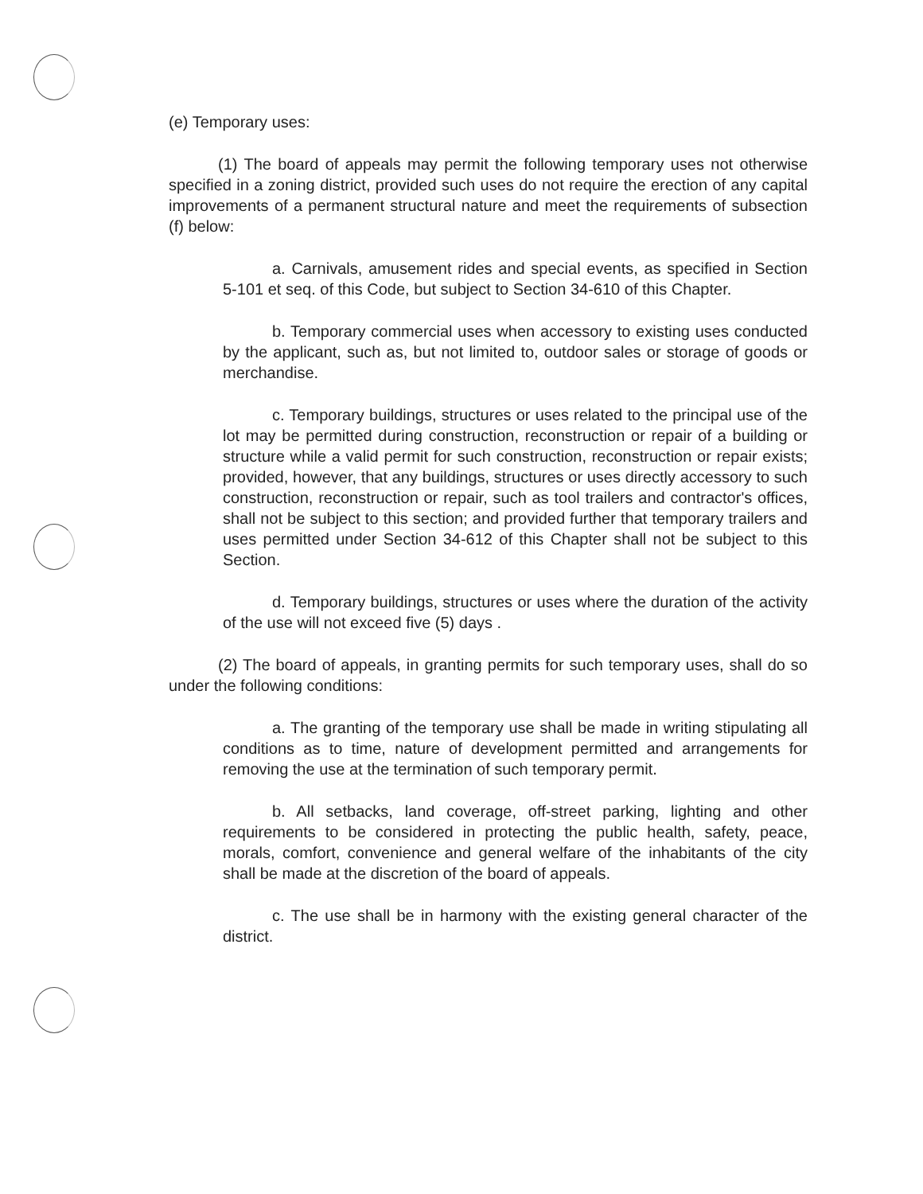(e) Temporary uses:
(1) The board of appeals may permit the following temporary uses not otherwise specified in a zoning district, provided such uses do not require the erection of any capital improvements of a permanent structural nature and meet the requirements of subsection (f) below:
a. Carnivals, amusement rides and special events, as specified in Section 5-101 et seq. of this Code, but subject to Section 34-610 of this Chapter.
b. Temporary commercial uses when accessory to existing uses conducted by the applicant, such as, but not limited to, outdoor sales or storage of goods or merchandise.
c. Temporary buildings, structures or uses related to the principal use of the lot may be permitted during construction, reconstruction or repair of a building or structure while a valid permit for such construction, reconstruction or repair exists; provided, however, that any buildings, structures or uses directly accessory to such construction, reconstruction or repair, such as tool trailers and contractor's offices, shall not be subject to this section; and provided further that temporary trailers and uses permitted under Section 34-612 of this Chapter shall not be subject to this Section.
d. Temporary buildings, structures or uses where the duration of the activity of the use will not exceed five (5) days .
(2) The board of appeals, in granting permits for such temporary uses, shall do so under the following conditions:
a. The granting of the temporary use shall be made in writing stipulating all conditions as to time, nature of development permitted and arrangements for removing the use at the termination of such temporary permit.
b. All setbacks, land coverage, off-street parking, lighting and other requirements to be considered in protecting the public health, safety, peace, morals, comfort, convenience and general welfare of the inhabitants of the city shall be made at the discretion of the board of appeals.
c. The use shall be in harmony with the existing general character of the district.